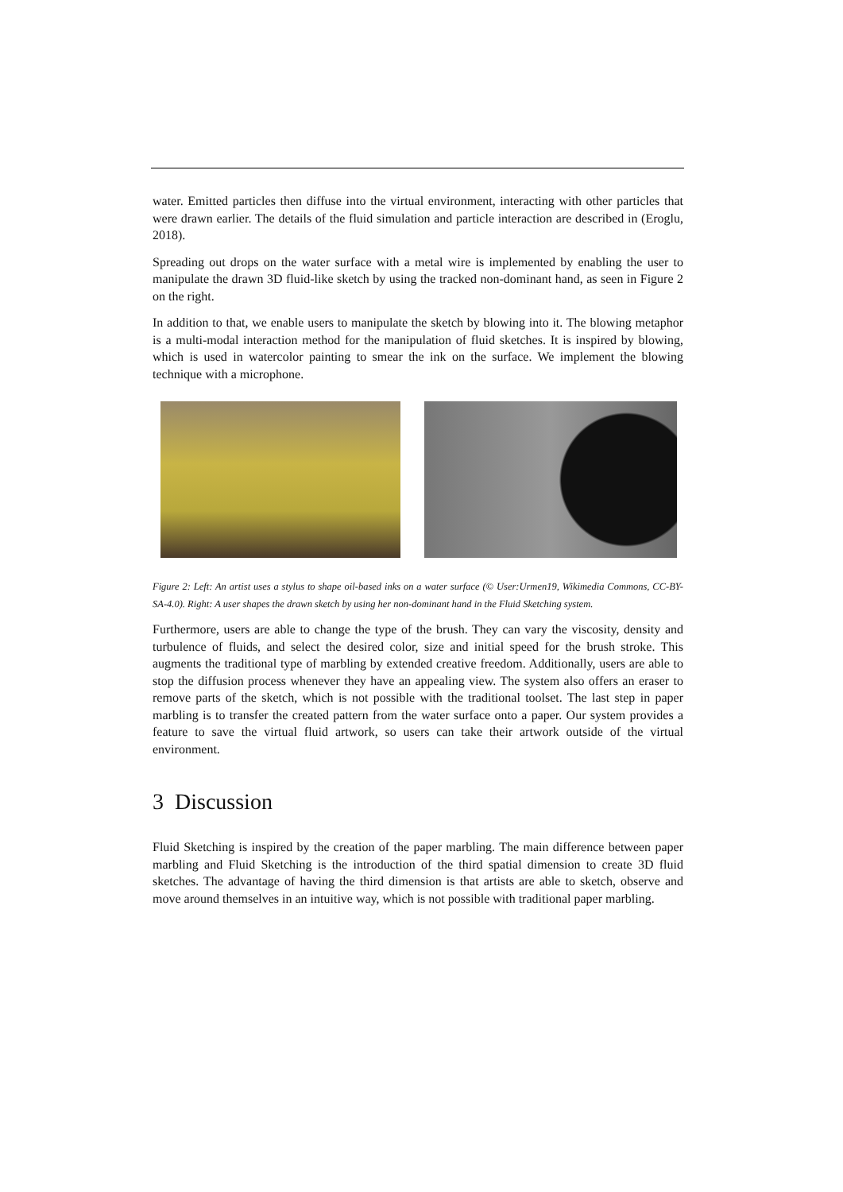water. Emitted particles then diffuse into the virtual environment, interacting with other particles that were drawn earlier. The details of the fluid simulation and particle interaction are described in (Eroglu, 2018).
Spreading out drops on the water surface with a metal wire is implemented by enabling the user to manipulate the drawn 3D fluid-like sketch by using the tracked non-dominant hand, as seen in Figure 2 on the right.
In addition to that, we enable users to manipulate the sketch by blowing into it. The blowing metaphor is a multi-modal interaction method for the manipulation of fluid sketches. It is inspired by blowing, which is used in watercolor painting to smear the ink on the surface. We implement the blowing technique with a microphone.
Figure 2: Left: An artist uses a stylus to shape oil-based inks on a water surface (© User:Urmen19, Wikimedia Commons, CC-BY-SA-4.0). Right: A user shapes the drawn sketch by using her non-dominant hand in the Fluid Sketching system.
Furthermore, users are able to change the type of the brush. They can vary the viscosity, density and turbulence of fluids, and select the desired color, size and initial speed for the brush stroke. This augments the traditional type of marbling by extended creative freedom. Additionally, users are able to stop the diffusion process whenever they have an appealing view. The system also offers an eraser to remove parts of the sketch, which is not possible with the traditional toolset. The last step in paper marbling is to transfer the created pattern from the water surface onto a paper. Our system provides a feature to save the virtual fluid artwork, so users can take their artwork outside of the virtual environment.
3 Discussion
Fluid Sketching is inspired by the creation of the paper marbling. The main difference between paper marbling and Fluid Sketching is the introduction of the third spatial dimension to create 3D fluid sketches. The advantage of having the third dimension is that artists are able to sketch, observe and move around themselves in an intuitive way, which is not possible with traditional paper marbling.